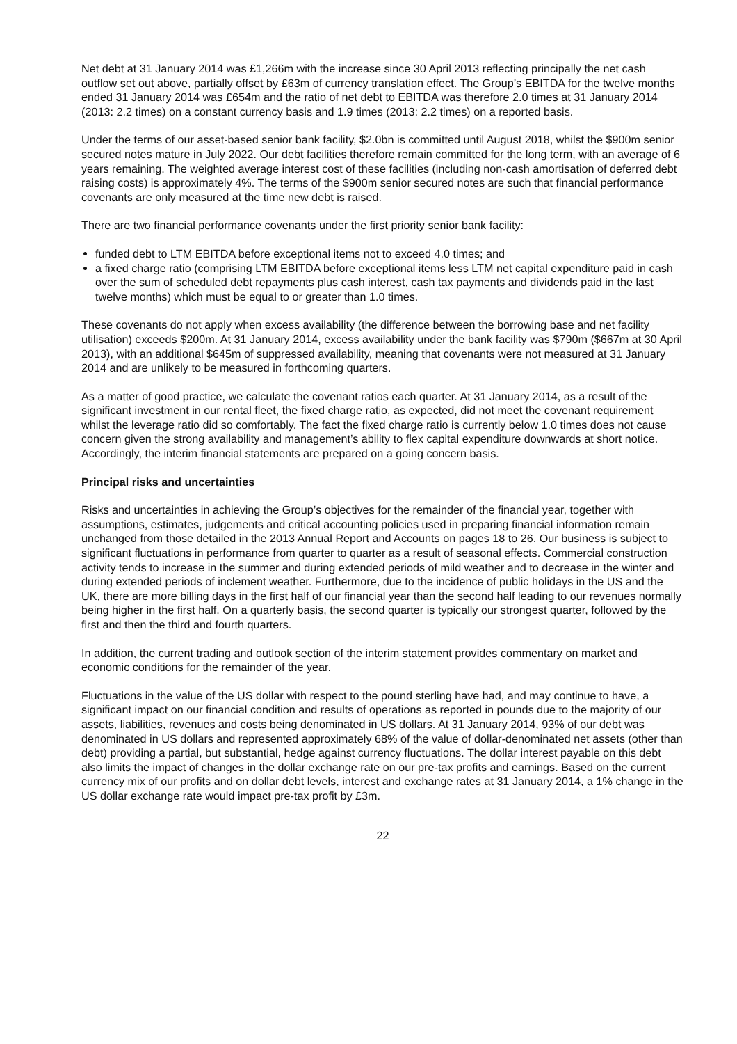Net debt at 31 January 2014 was £1,266m with the increase since 30 April 2013 reflecting principally the net cash outflow set out above, partially offset by £63m of currency translation effect. The Group’s EBITDA for the twelve months ended 31 January 2014 was £654m and the ratio of net debt to EBITDA was therefore 2.0 times at 31 January 2014 (2013: 2.2 times) on a constant currency basis and 1.9 times (2013: 2.2 times) on a reported basis.
Under the terms of our asset-based senior bank facility, $2.0bn is committed until August 2018, whilst the $900m senior secured notes mature in July 2022. Our debt facilities therefore remain committed for the long term, with an average of 6 years remaining. The weighted average interest cost of these facilities (including non-cash amortisation of deferred debt raising costs) is approximately 4%. The terms of the $900m senior secured notes are such that financial performance covenants are only measured at the time new debt is raised.
There are two financial performance covenants under the first priority senior bank facility:
funded debt to LTM EBITDA before exceptional items not to exceed 4.0 times; and
a fixed charge ratio (comprising LTM EBITDA before exceptional items less LTM net capital expenditure paid in cash over the sum of scheduled debt repayments plus cash interest, cash tax payments and dividends paid in the last twelve months) which must be equal to or greater than 1.0 times.
These covenants do not apply when excess availability (the difference between the borrowing base and net facility utilisation) exceeds $200m. At 31 January 2014, excess availability under the bank facility was $790m ($667m at 30 April 2013), with an additional $645m of suppressed availability, meaning that covenants were not measured at 31 January 2014 and are unlikely to be measured in forthcoming quarters.
As a matter of good practice, we calculate the covenant ratios each quarter. At 31 January 2014, as a result of the significant investment in our rental fleet, the fixed charge ratio, as expected, did not meet the covenant requirement whilst the leverage ratio did so comfortably. The fact the fixed charge ratio is currently below 1.0 times does not cause concern given the strong availability and management’s ability to flex capital expenditure downwards at short notice. Accordingly, the interim financial statements are prepared on a going concern basis.
Principal risks and uncertainties
Risks and uncertainties in achieving the Group’s objectives for the remainder of the financial year, together with assumptions, estimates, judgements and critical accounting policies used in preparing financial information remain unchanged from those detailed in the 2013 Annual Report and Accounts on pages 18 to 26. Our business is subject to significant fluctuations in performance from quarter to quarter as a result of seasonal effects. Commercial construction activity tends to increase in the summer and during extended periods of mild weather and to decrease in the winter and during extended periods of inclement weather. Furthermore, due to the incidence of public holidays in the US and the UK, there are more billing days in the first half of our financial year than the second half leading to our revenues normally being higher in the first half. On a quarterly basis, the second quarter is typically our strongest quarter, followed by the first and then the third and fourth quarters.
In addition, the current trading and outlook section of the interim statement provides commentary on market and economic conditions for the remainder of the year.
Fluctuations in the value of the US dollar with respect to the pound sterling have had, and may continue to have, a significant impact on our financial condition and results of operations as reported in pounds due to the majority of our assets, liabilities, revenues and costs being denominated in US dollars. At 31 January 2014, 93% of our debt was denominated in US dollars and represented approximately 68% of the value of dollar-denominated net assets (other than debt) providing a partial, but substantial, hedge against currency fluctuations. The dollar interest payable on this debt also limits the impact of changes in the dollar exchange rate on our pre-tax profits and earnings. Based on the current currency mix of our profits and on dollar debt levels, interest and exchange rates at 31 January 2014, a 1% change in the US dollar exchange rate would impact pre-tax profit by £3m.
22